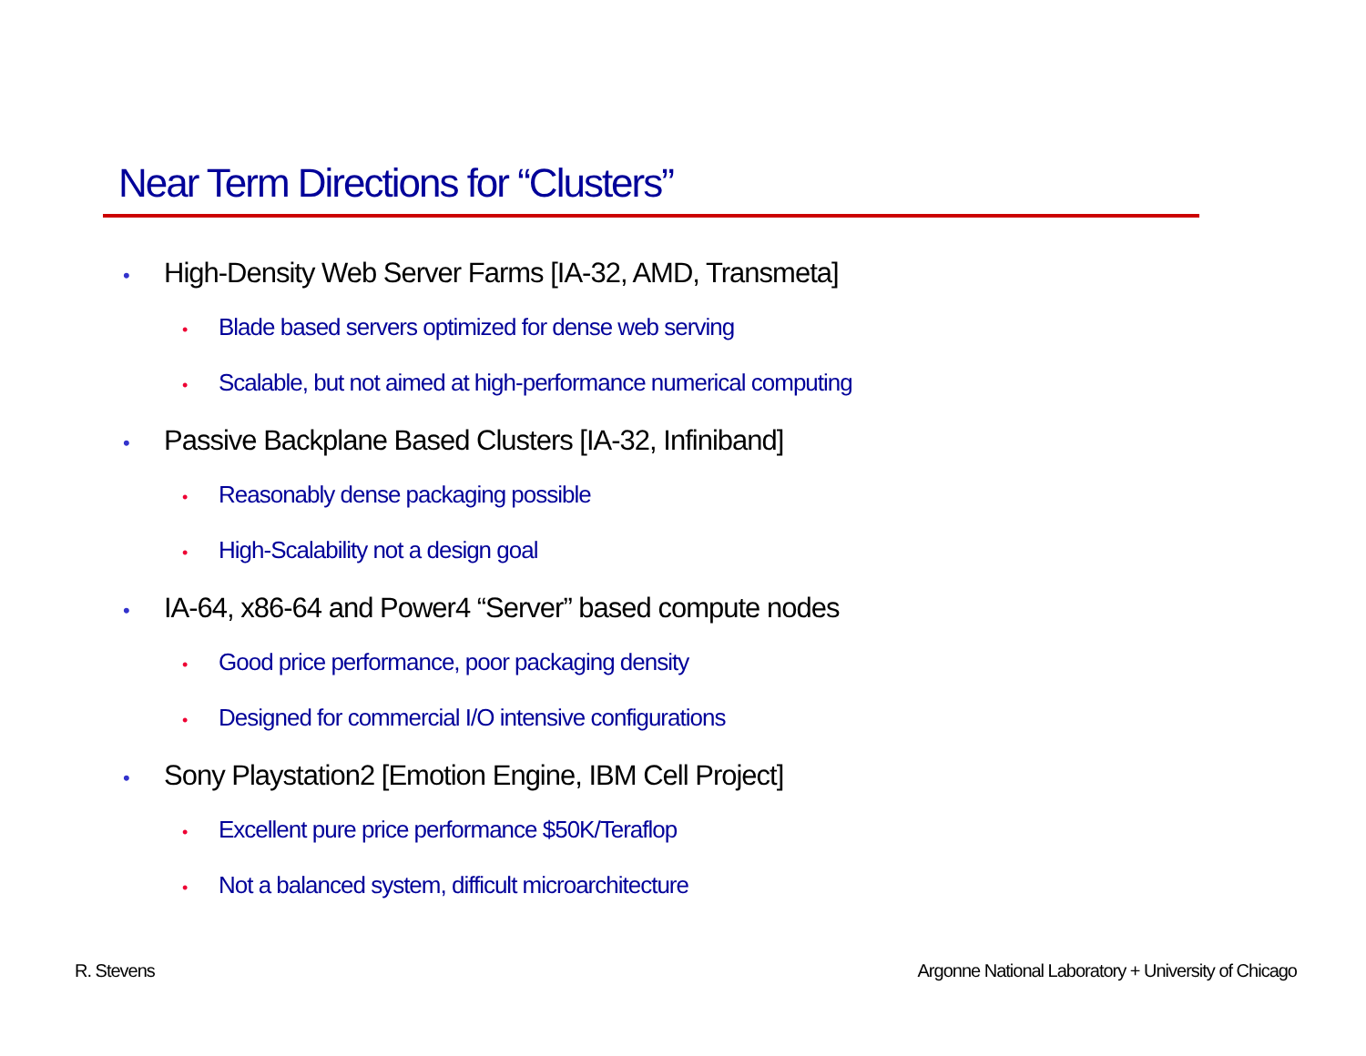Near Term Directions for “Clusters”
• High-Density Web Server Farms [IA-32, AMD, Transmeta]
• Blade based servers optimized for dense web serving
• Scalable, but not aimed at high-performance numerical computing
• Passive Backplane Based Clusters [IA-32, Infiniband]
• Reasonably dense packaging possible
• High-Scalability not a design goal
• IA-64, x86-64 and Power4 “Server” based compute nodes
• Good price performance, poor packaging density
• Designed for commercial I/O intensive configurations
• Sony Playstation2 [Emotion Engine, IBM Cell Project]
• Excellent pure price performance $50K/Teraflop
• Not a balanced system, difficult microarchitecture
R. Stevens
Argonne National Laboratory + University of Chicago